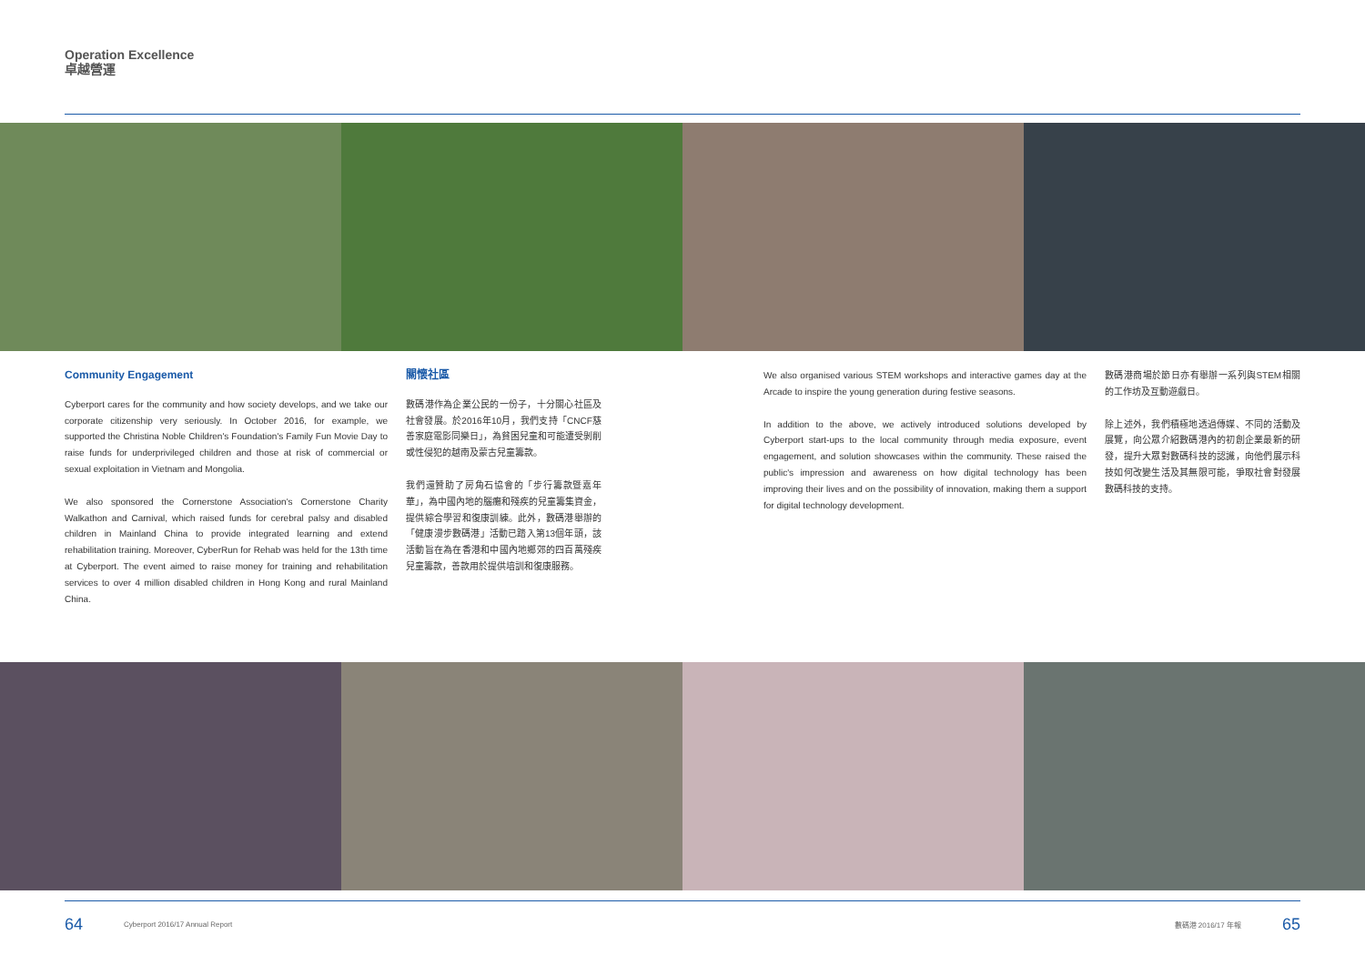Operation Excellence
卓越營運
Community Engagement
Cyberport cares for the community and how society develops, and we take our corporate citizenship very seriously. In October 2016, for example, we supported the Christina Noble Children's Foundation's Family Fun Movie Day to raise funds for underprivileged children and those at risk of commercial or sexual exploitation in Vietnam and Mongolia.
We also sponsored the Cornerstone Association's Cornerstone Charity Walkathon and Carnival, which raised funds for cerebral palsy and disabled children in Mainland China to provide integrated learning and extend rehabilitation training. Moreover, CyberRun for Rehab was held for the 13th time at Cyberport. The event aimed to raise money for training and rehabilitation services to over 4 million disabled children in Hong Kong and rural Mainland China.
關懷社區
數碼港作為企業公民的一份子，十分關心社區及社會發展。於2016年10月，我們支持「CNCF慈善家庭電影同樂日」，為貧困兒童和可能遭受剝削或性侵犯的越南及蒙古兒童籌款。
我們還贊助了房角石協會的「步行籌款暨嘉年華」，為中國內地的腦癱和殘疾的兒童籌集資金，提供綜合學習和復康訓練。此外，數碼港舉辦的「健康漫步數碼港」活動已踏入第13個年頭，該活動旨在為在香港和中國內地鄉郊的四百萬殘疾兒童籌款，善款用於提供培訓和復康服務。
We also organised various STEM workshops and interactive games day at the Arcade to inspire the young generation during festive seasons.
In addition to the above, we actively introduced solutions developed by Cyberport start-ups to the local community through media exposure, event engagement, and solution showcases within the community. These raised the public's impression and awareness on how digital technology has been improving their lives and on the possibility of innovation, making them a support for digital technology development.
數碼港商場於節日亦有舉辦一系列與STEM相關的工作坊及互動遊戲日。
除上述外，我們積極地透過傳媒、不同的活動及展覽，向公眾介紹數碼港內的初創企業最新的研發，提升大眾對數碼科技的認識，向他們展示科技如何改變生活及其無限可能，爭取社會對發展數碼科技的支持。
64 Cyberport 2016/17 Annual Report 數碼港 2016/17 年報 65